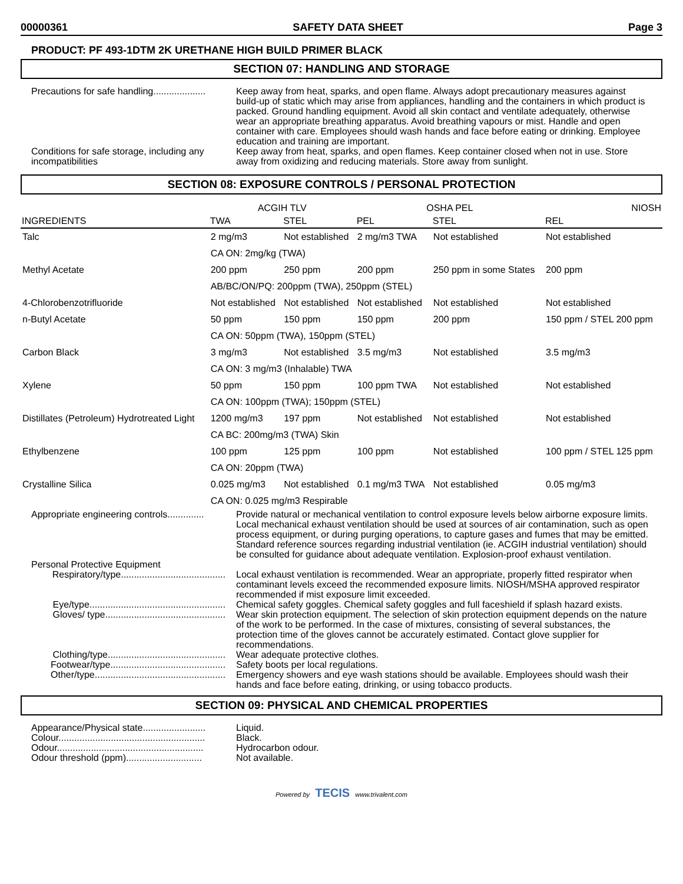00000361 SAFETY DATA SHEET Page 3
PRODUCT: PF 493-1DTM 2K URETHANE HIGH BUILD PRIMER BLACK
SECTION 07: HANDLING AND STORAGE
Precautions for safe handling....................
Keep away from heat, sparks, and open flame. Always adopt precautionary measures against build-up of static which may arise from appliances, handling and the containers in which product is packed. Ground handling equipment. Avoid all skin contact and ventilate adequately, otherwise wear an appropriate breathing apparatus. Avoid breathing vapours or mist. Handle and open container with care. Employees should wash hands and face before eating or drinking. Employee education and training are important.
Conditions for safe storage, including any incompatibilities
Keep away from heat, sparks, and open flames. Keep container closed when not in use. Store away from oxidizing and reducing materials. Store away from sunlight.
SECTION 08: EXPOSURE CONTROLS / PERSONAL PROTECTION
| | ACGIH TLV | | OSHA PEL | | NIOSH |
| --- | --- | --- | --- | --- | --- |
| INGREDIENTS | TWA | STEL | PEL | STEL | REL |
| Talc | 2 mg/m3 | Not established | 2 mg/m3 TWA | Not established | Not established |
| | CA ON: 2mg/kg (TWA) | | | | |
| Methyl Acetate | 200 ppm | 250 ppm | 200 ppm | 250 ppm in some States | 200 ppm |
| | AB/BC/ON/PQ: 200ppm (TWA), 250ppm (STEL) | | | | |
| 4-Chlorobenzotrifluoride | Not established | Not established | Not established | Not established | Not established |
| n-Butyl Acetate | 50 ppm | 150 ppm | 150 ppm | 200 ppm | 150 ppm / STEL 200 ppm |
| | CA ON: 50ppm (TWA), 150ppm (STEL) | | | | |
| Carbon Black | 3 mg/m3 | Not established | 3.5 mg/m3 | Not established | 3.5 mg/m3 |
| | CA ON: 3 mg/m3 (Inhalable) TWA | | | | |
| Xylene | 50 ppm | 150 ppm | 100 ppm TWA | Not established | Not established |
| | CA ON: 100ppm (TWA); 150ppm (STEL) | | | | |
| Distillates (Petroleum) Hydrotreated Light | 1200 mg/m3 | 197 ppm | Not established | Not established | Not established |
| | CA BC: 200mg/m3 (TWA) Skin | | | | |
| Ethylbenzene | 100 ppm | 125 ppm | 100 ppm | Not established | 100 ppm / STEL 125 ppm |
| | CA ON: 20ppm (TWA) | | | | |
| Crystalline Silica | 0.025 mg/m3 | Not established | 0.1 mg/m3 TWA | Not established | 0.05 mg/m3 |
| | CA ON: 0.025 mg/m3 Respirable | | | | |
Appropriate engineering controls..............
Provide natural or mechanical ventilation to control exposure levels below airborne exposure limits. Local mechanical exhaust ventilation should be used at sources of air contamination, such as open process equipment, or during purging operations, to capture gases and fumes that may be emitted. Standard reference sources regarding industrial ventilation (ie. ACGIH industrial ventilation) should be consulted for guidance about adequate ventilation. Explosion-proof exhaust ventilation.
Personal Protective Equipment
Respiratory/type........................................
Local exhaust ventilation is recommended. Wear an appropriate, properly fitted respirator when contaminant levels exceed the recommended exposure limits. NIOSH/MSHA approved respirator recommended if mist exposure limit exceeded.
Eye/type....................................................
Chemical safety goggles. Chemical safety goggles and full faceshield if splash hazard exists.
Gloves/ type..............................................
Wear skin protection equipment. The selection of skin protection equipment depends on the nature of the work to be performed. In the case of mixtures, consisting of several substances, the protection time of the gloves cannot be accurately estimated. Contact glove supplier for recommendations.
Clothing/type.............................................
Wear adequate protective clothes.
Footwear/type............................................
Safety boots per local regulations.
Other/type..................................................
Emergency showers and eye wash stations should be available. Employees should wash their hands and face before eating, drinking, or using tobacco products.
SECTION 09: PHYSICAL AND CHEMICAL PROPERTIES
Appearance/Physical state........................
Liquid.
Colour........................................................
Black.
Odour........................................................
Hydrocarbon odour.
Odour threshold (ppm).............................
Not available.
Powered by TECIS www.trivalent.com